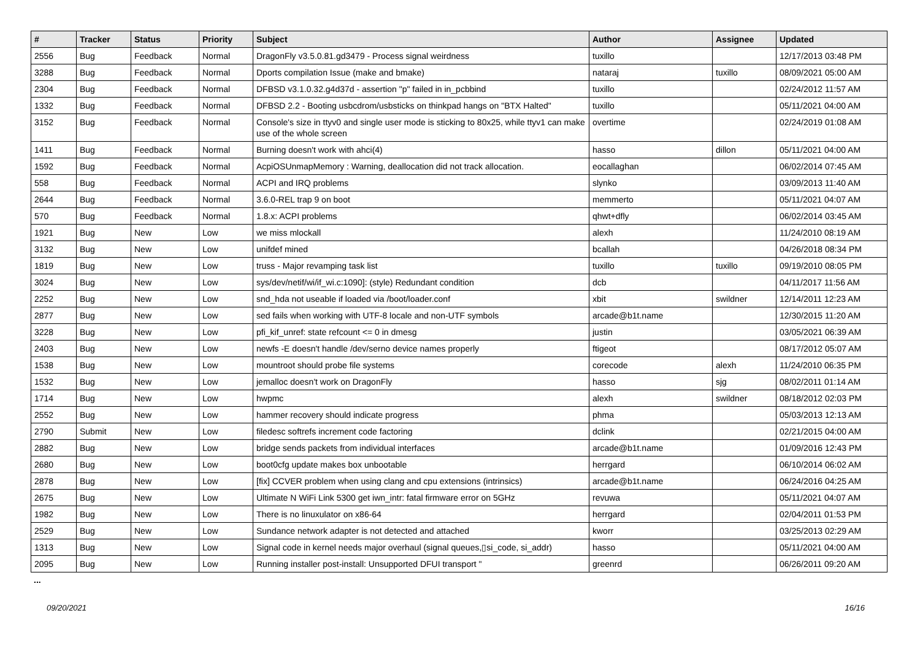| # | Tracker | Status | Priority | Subject | Author | Assignee | Updated |
| --- | --- | --- | --- | --- | --- | --- | --- |
| 2556 | Bug | Feedback | Normal | DragonFly v3.5.0.81.gd3479 - Process signal weirdness | tuxillo | | 12/17/2013 03:48 PM |
| 3288 | Bug | Feedback | Normal | Dports compilation Issue (make and bmake) | nataraj | tuxillo | 08/09/2021 05:00 AM |
| 2304 | Bug | Feedback | Normal | DFBSD v3.1.0.32.g4d37d - assertion "p" failed in in_pcbbind | tuxillo | | 02/24/2012 11:57 AM |
| 1332 | Bug | Feedback | Normal | DFBSD 2.2 - Booting usbcdrom/usbsticks on thinkpad hangs on "BTX Halted" | tuxillo | | 05/11/2021 04:00 AM |
| 3152 | Bug | Feedback | Normal | Console's size in ttyv0 and single user mode is sticking to 80x25, while ttyv1 can make use of the whole screen | overtime | | 02/24/2019 01:08 AM |
| 1411 | Bug | Feedback | Normal | Burning doesn't work with ahci(4) | hasso | dillon | 05/11/2021 04:00 AM |
| 1592 | Bug | Feedback | Normal | AcpiOSUnmapMemory : Warning, deallocation did not track allocation. | eocallaghan | | 06/02/2014 07:45 AM |
| 558 | Bug | Feedback | Normal | ACPI and IRQ problems | slynko | | 03/09/2013 11:40 AM |
| 2644 | Bug | Feedback | Normal | 3.6.0-REL trap 9 on boot | memmerto | | 05/11/2021 04:07 AM |
| 570 | Bug | Feedback | Normal | 1.8.x: ACPI problems | qhwt+dfly | | 06/02/2014 03:45 AM |
| 1921 | Bug | New | Low | we miss mlockall | alexh | | 11/24/2010 08:19 AM |
| 3132 | Bug | New | Low | unifdef mined | bcallah | | 04/26/2018 08:34 PM |
| 1819 | Bug | New | Low | truss - Major revamping task list | tuxillo | tuxillo | 09/19/2010 08:05 PM |
| 3024 | Bug | New | Low | sys/dev/netif/wi/if_wi.c:1090]: (style) Redundant condition | dcb | | 04/11/2017 11:56 AM |
| 2252 | Bug | New | Low | snd_hda not useable if loaded via /boot/loader.conf | xbit | swildner | 12/14/2011 12:23 AM |
| 2877 | Bug | New | Low | sed fails when working with UTF-8 locale and non-UTF symbols | arcade@b1t.name | | 12/30/2015 11:20 AM |
| 3228 | Bug | New | Low | pfi_kif_unref: state refcount <= 0 in dmesg | justin | | 03/05/2021 06:39 AM |
| 2403 | Bug | New | Low | newfs -E doesn't handle /dev/serno device names properly | ftigeot | | 08/17/2012 05:07 AM |
| 1538 | Bug | New | Low | mountroot should probe file systems | corecode | alexh | 11/24/2010 06:35 PM |
| 1532 | Bug | New | Low | jemalloc doesn't work on DragonFly | hasso | sjg | 08/02/2011 01:14 AM |
| 1714 | Bug | New | Low | hwpmc | alexh | swildner | 08/18/2012 02:03 PM |
| 2552 | Bug | New | Low | hammer recovery should indicate progress | phma | | 05/03/2013 12:13 AM |
| 2790 | Submit | New | Low | filedesc softrefs increment code factoring | dclink | | 02/21/2015 04:00 AM |
| 2882 | Bug | New | Low | bridge sends packets from individual interfaces | arcade@b1t.name | | 01/09/2016 12:43 PM |
| 2680 | Bug | New | Low | boot0cfg update makes box unbootable | herrgard | | 06/10/2014 06:02 AM |
| 2878 | Bug | New | Low | [fix] CCVER problem when using clang and cpu extensions (intrinsics) | arcade@b1t.name | | 06/24/2016 04:25 AM |
| 2675 | Bug | New | Low | Ultimate N WiFi Link 5300 get iwn_intr: fatal firmware error on 5GHz | revuwa | | 05/11/2021 04:07 AM |
| 1982 | Bug | New | Low | There is no linuxulator on x86-64 | herrgard | | 02/04/2011 01:53 PM |
| 2529 | Bug | New | Low | Sundance network adapter is not detected and attached | kworr | | 03/25/2013 02:29 AM |
| 1313 | Bug | New | Low | Signal code in kernel needs major overhaul (signal queues,▯si_code, si_addr) | hasso | | 05/11/2021 04:00 AM |
| 2095 | Bug | New | Low | Running installer post-install: Unsupported DFUI transport " | greenrd | | 06/26/2011 09:20 AM |
...
09/20/2021 16/16